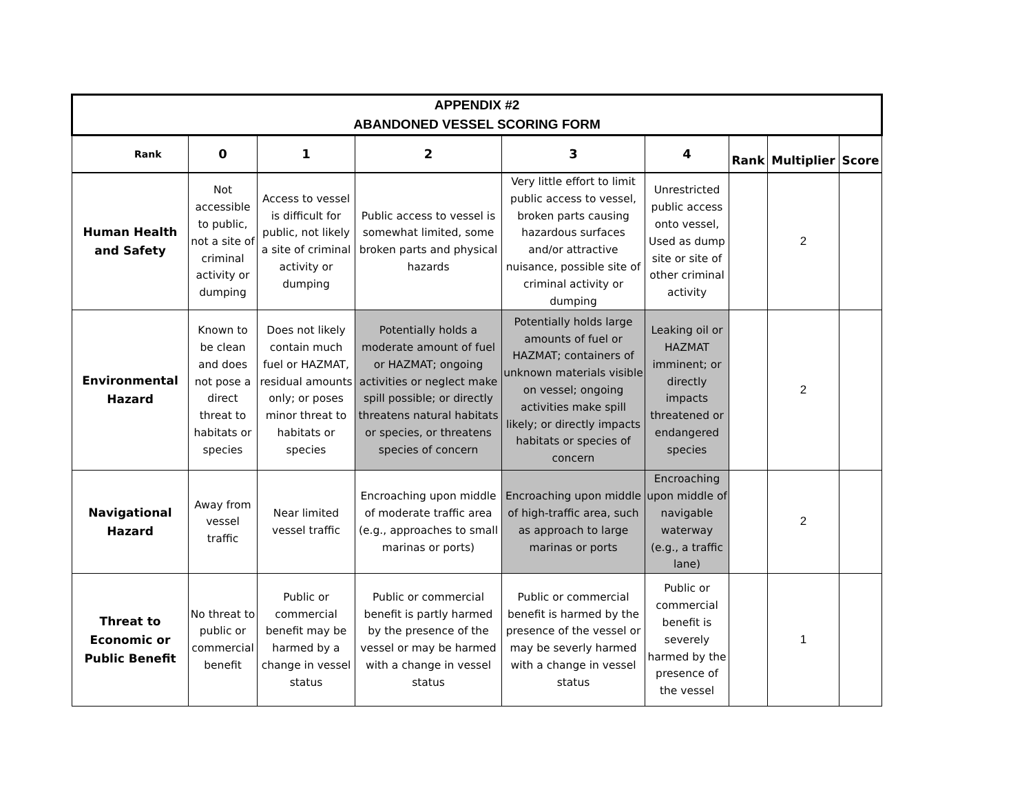| APPENDIX #2 ABANDONED VESSEL SCORING FORM | | | | | | | | |
| Rank | 0 | 1 | 2 | 3 | 4 | Rank | Multiplier | Score |
| Human Health and Safety | Not accessible to public, not a site of criminal activity or dumping | Access to vessel is difficult for public, not likely a site of criminal activity or dumping | Public access to vessel is somewhat limited, some broken parts and physical hazards | Very little effort to limit public access to vessel, broken parts causing hazardous surfaces and/or attractive nuisance, possible site of criminal activity or dumping | Unrestricted public access onto vessel, Used as dump site or site of other criminal activity | | 2 | |
| Environmental Hazard | Known to be clean and does not pose a direct threat to habitats or species | Does not likely contain much fuel or HAZMAT, residual amounts only; or poses minor threat to habitats or species | Potentially holds a moderate amount of fuel or HAZMAT; ongoing activities or neglect make spill possible; or directly threatens natural habitats or species, or threatens species of concern | Potentially holds large amounts of fuel or HAZMAT; containers of unknown materials visible on vessel; ongoing activities make spill likely; or directly impacts habitats or species of concern | Leaking oil or HAZMAT imminent; or directly impacts threatened or endangered species | | 2 | |
| Navigational Hazard | Away from vessel traffic | Near limited vessel traffic | Encroaching upon middle of moderate traffic area (e.g., approaches to small marinas or ports) | Encroaching upon middle of high-traffic area, such as approach to large marinas or ports | Encroaching upon middle of navigable waterway (e.g., a traffic lane) | | 2 | |
| Threat to Economic or Public Benefit | No threat to public or commercial benefit | Public or commercial benefit may be harmed by a change in vessel status | Public or commercial benefit is partly harmed by the presence of the vessel or may be harmed with a change in vessel status | Public or commercial benefit is harmed by the presence of the vessel or may be severly harmed with a change in vessel status | Public or commercial benefit is severely harmed by the presence of the vessel | | 1 | |